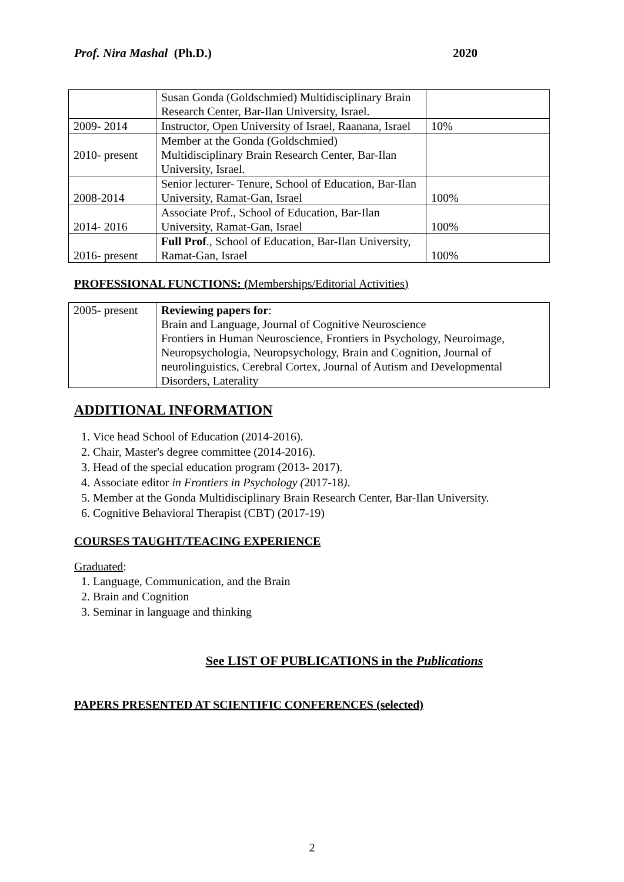Prof. Nira Mashal (Ph.D.) 2020
| | Susan Gonda (Goldschmied) Multidisciplinary Brain Research Center, Bar-Ilan University, Israel. | |
| 2009- 2014 | Instructor, Open University of Israel, Raanana, Israel | 10% |
| 2010- present | Member at the Gonda (Goldschmied) Multidisciplinary Brain Research Center, Bar-Ilan University, Israel. | |
| 2008-2014 | Senior lecturer- Tenure, School of Education, Bar-Ilan University, Ramat-Gan, Israel | 100% |
| 2014- 2016 | Associate Prof., School of Education, Bar-Ilan University, Ramat-Gan, Israel | 100% |
| 2016- present | Full Prof ., School of Education, Bar-Ilan University, Ramat-Gan, Israel | 100% |
PROFESSIONAL FUNCTIONS: (Memberships/Editorial Activities)
| 2005- present | Reviewing papers for : Brain and Language, Journal of Cognitive Neuroscience Frontiers in Human Neuroscience, Frontiers in Psychology, Neuroimage, Neuropsychologia, Neuropsychology, Brain and Cognition, Journal of neurolinguistics, Cerebral Cortex, Journal of Autism and Developmental Disorders, Laterality |
ADDITIONAL INFORMATION
1. Vice head School of Education (2014-2016).
2. Chair, Master's degree committee (2014-2016).
3. Head of the special education program (2013- 2017).
4. Associate editor in Frontiers in Psychology (2017-18).
5. Member at the Gonda Multidisciplinary Brain Research Center, Bar-Ilan University.
6. Cognitive Behavioral Therapist (CBT) (2017-19)
COURSES TAUGHT/TEACING EXPERIENCE
Graduated:
1. Language, Communication, and the Brain
2. Brain and Cognition
3. Seminar in language and thinking
See LIST OF PUBLICATIONS in the Publications
PAPERS PRESENTED AT SCIENTIFIC CONFERENCES (selected)
2